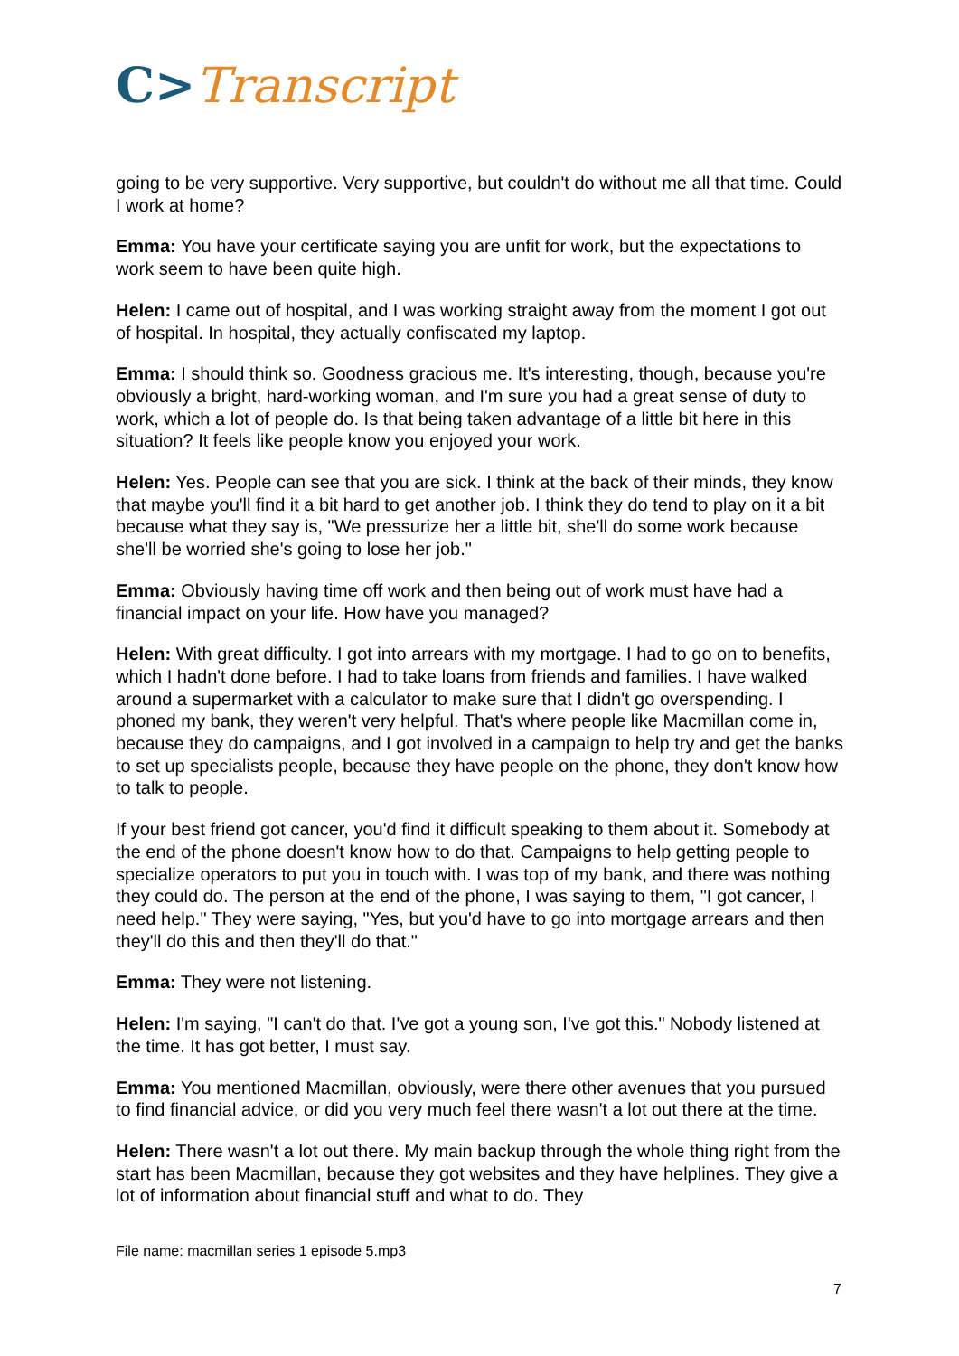C>Transcript
going to be very supportive. Very supportive, but couldn't do without me all that time. Could I work at home?
Emma: You have your certificate saying you are unfit for work, but the expectations to work seem to have been quite high.
Helen: I came out of hospital, and I was working straight away from the moment I got out of hospital. In hospital, they actually confiscated my laptop.
Emma: I should think so. Goodness gracious me. It's interesting, though, because you're obviously a bright, hard-working woman, and I'm sure you had a great sense of duty to work, which a lot of people do. Is that being taken advantage of a little bit here in this situation? It feels like people know you enjoyed your work.
Helen: Yes. People can see that you are sick. I think at the back of their minds, they know that maybe you'll find it a bit hard to get another job. I think they do tend to play on it a bit because what they say is, "We pressurize her a little bit, she'll do some work because she'll be worried she's going to lose her job."
Emma: Obviously having time off work and then being out of work must have had a financial impact on your life. How have you managed?
Helen: With great difficulty. I got into arrears with my mortgage. I had to go on to benefits, which I hadn't done before. I had to take loans from friends and families. I have walked around a supermarket with a calculator to make sure that I didn't go overspending. I phoned my bank, they weren't very helpful. That's where people like Macmillan come in, because they do campaigns, and I got involved in a campaign to help try and get the banks to set up specialists people, because they have people on the phone, they don't know how to talk to people.
If your best friend got cancer, you'd find it difficult speaking to them about it. Somebody at the end of the phone doesn't know how to do that. Campaigns to help getting people to specialize operators to put you in touch with. I was top of my bank, and there was nothing they could do. The person at the end of the phone, I was saying to them, "I got cancer, I need help." They were saying, "Yes, but you'd have to go into mortgage arrears and then they'll do this and then they'll do that."
Emma: They were not listening.
Helen: I'm saying, "I can't do that. I've got a young son, I've got this." Nobody listened at the time. It has got better, I must say.
Emma: You mentioned Macmillan, obviously, were there other avenues that you pursued to find financial advice, or did you very much feel there wasn't a lot out there at the time.
Helen: There wasn't a lot out there. My main backup through the whole thing right from the start has been Macmillan, because they got websites and they have helplines. They give a lot of information about financial stuff and what to do. They
File name: macmillan series 1 episode 5.mp3
7